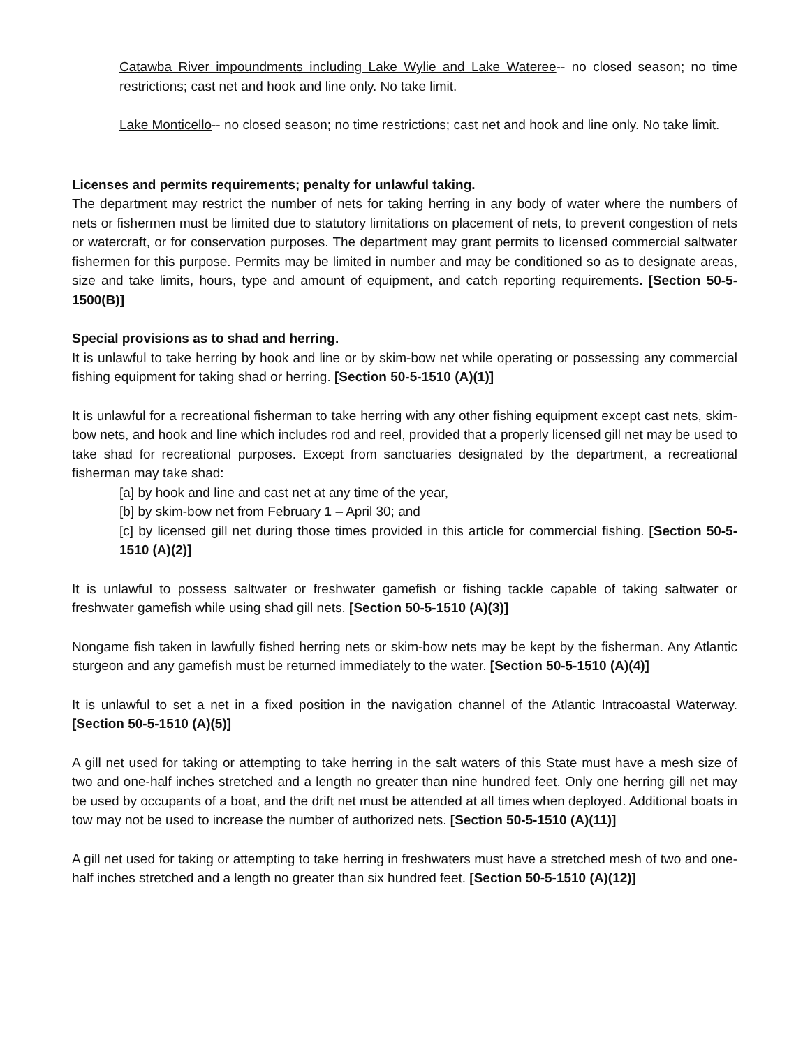Catawba River impoundments including Lake Wylie and Lake Wateree-- no closed season; no time restrictions; cast net and hook and line only. No take limit.
Lake Monticello-- no closed season; no time restrictions; cast net and hook and line only. No take limit.
Licenses and permits requirements; penalty for unlawful taking.
The department may restrict the number of nets for taking herring in any body of water where the numbers of nets or fishermen must be limited due to statutory limitations on placement of nets, to prevent congestion of nets or watercraft, or for conservation purposes. The department may grant permits to licensed commercial saltwater fishermen for this purpose. Permits may be limited in number and may be conditioned so as to designate areas, size and take limits, hours, type and amount of equipment, and catch reporting requirements. [Section 50-5-1500(B)]
Special provisions as to shad and herring.
It is unlawful to take herring by hook and line or by skim-bow net while operating or possessing any commercial fishing equipment for taking shad or herring. [Section 50-5-1510 (A)(1)]
It is unlawful for a recreational fisherman to take herring with any other fishing equipment except cast nets, skim-bow nets, and hook and line which includes rod and reel, provided that a properly licensed gill net may be used to take shad for recreational purposes. Except from sanctuaries designated by the department, a recreational fisherman may take shad:
[a] by hook and line and cast net at any time of the year,
[b] by skim-bow net from February 1 – April 30; and
[c] by licensed gill net during those times provided in this article for commercial fishing. [Section 50-5-1510 (A)(2)]
It is unlawful to possess saltwater or freshwater gamefish or fishing tackle capable of taking saltwater or freshwater gamefish while using shad gill nets. [Section 50-5-1510 (A)(3)]
Nongame fish taken in lawfully fished herring nets or skim-bow nets may be kept by the fisherman. Any Atlantic sturgeon and any gamefish must be returned immediately to the water. [Section 50-5-1510 (A)(4)]
It is unlawful to set a net in a fixed position in the navigation channel of the Atlantic Intracoastal Waterway. [Section 50-5-1510 (A)(5)]
A gill net used for taking or attempting to take herring in the salt waters of this State must have a mesh size of two and one-half inches stretched and a length no greater than nine hundred feet. Only one herring gill net may be used by occupants of a boat, and the drift net must be attended at all times when deployed. Additional boats in tow may not be used to increase the number of authorized nets. [Section 50-5-1510 (A)(11)]
A gill net used for taking or attempting to take herring in freshwaters must have a stretched mesh of two and one-half inches stretched and a length no greater than six hundred feet. [Section 50-5-1510 (A)(12)]